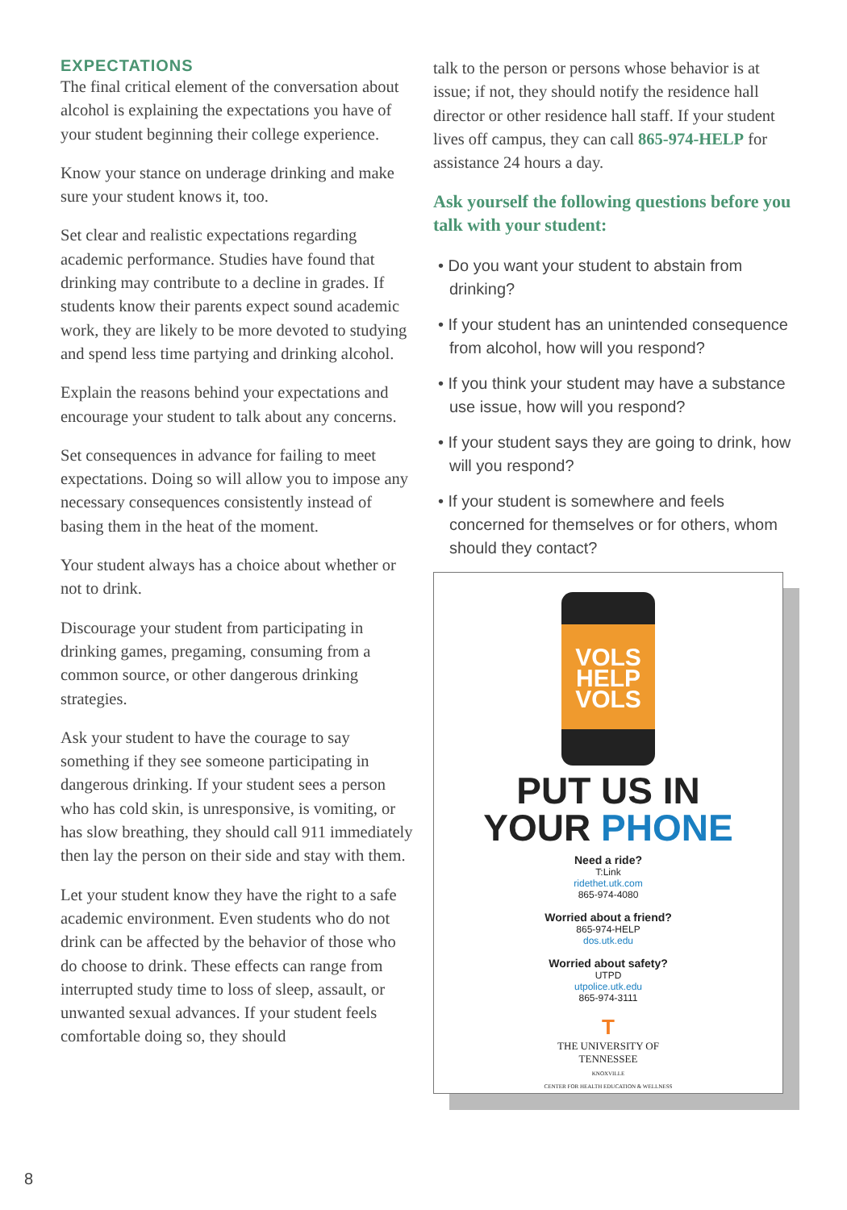EXPECTATIONS
The final critical element of the conversation about alcohol is explaining the expectations you have of your student beginning their college experience.
Know your stance on underage drinking and make sure your student knows it, too.
Set clear and realistic expectations regarding academic performance. Studies have found that drinking may contribute to a decline in grades. If students know their parents expect sound academic work, they are likely to be more devoted to studying and spend less time partying and drinking alcohol.
Explain the reasons behind your expectations and encourage your student to talk about any concerns.
Set consequences in advance for failing to meet expectations. Doing so will allow you to impose any necessary consequences consistently instead of basing them in the heat of the moment.
Your student always has a choice about whether or not to drink.
Discourage your student from participating in drinking games, pregaming, consuming from a common source, or other dangerous drinking strategies.
Ask your student to have the courage to say something if they see someone participating in dangerous drinking. If your student sees a person who has cold skin, is unresponsive, is vomiting, or has slow breathing, they should call 911 immediately then lay the person on their side and stay with them.
Let your student know they have the right to a safe academic environment. Even students who do not drink can be affected by the behavior of those who do choose to drink. These effects can range from interrupted study time to loss of sleep, assault, or unwanted sexual advances. If your student feels comfortable doing so, they should
talk to the person or persons whose behavior is at issue; if not, they should notify the residence hall director or other residence hall staff. If your student lives off campus, they can call 865-974-HELP for assistance 24 hours a day.
Ask yourself the following questions before you talk with your student:
• Do you want your student to abstain from drinking?
• If your student has an unintended consequence from alcohol, how will you respond?
• If you think your student may have a substance use issue, how will you respond?
• If your student says they are going to drink, how will you respond?
• If your student is somewhere and feels concerned for themselves or for others, whom should they contact?
VOLS
HELP
VOLS
PUT US IN
YOUR PHONE
Need a ride?
T:Link
ridethet.utk.com
865-974-4080
Worried about a friend?
865-974-HELP
dos.utk.edu
Worried about safety?
UTPD
utpolice.utk.edu
865-974-3111
T
THE UNIVERSITY OF
TENNESSEE
KNOXVILLE
CENTER FOR HEALTH EDUCATION & WELLNESS
8